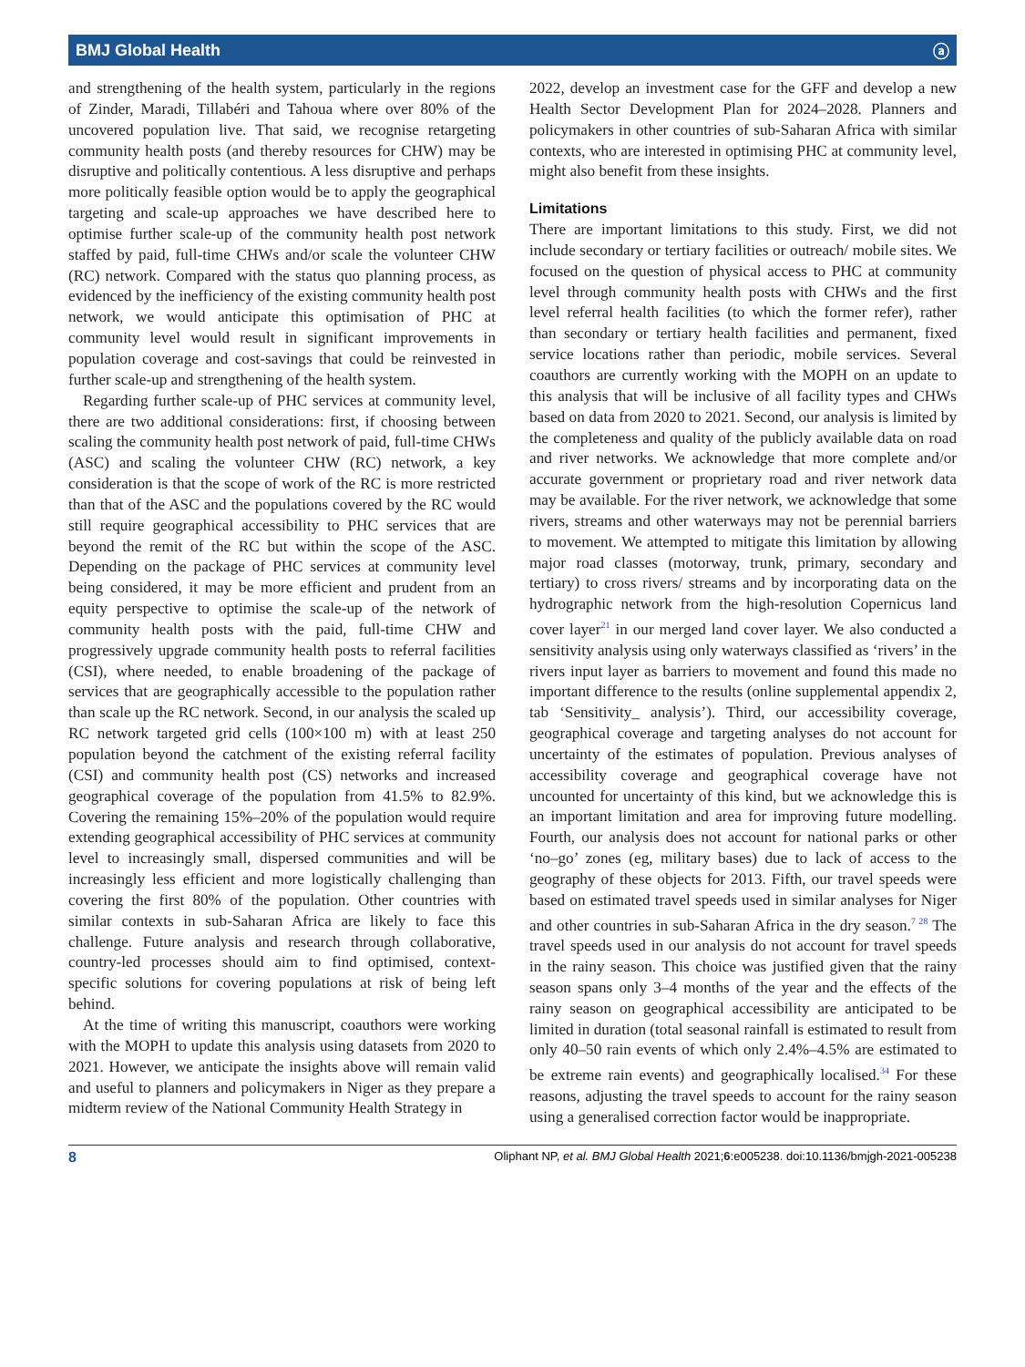BMJ Global Health ⓐ
and strengthening of the health system, particularly in the regions of Zinder, Maradi, Tillabéri and Tahoua where over 80% of the uncovered population live. That said, we recognise retargeting community health posts (and thereby resources for CHW) may be disruptive and politically contentious. A less disruptive and perhaps more politically feasible option would be to apply the geographical targeting and scale-up approaches we have described here to optimise further scale-up of the community health post network staffed by paid, full-time CHWs and/or scale the volunteer CHW (RC) network. Compared with the status quo planning process, as evidenced by the inefficiency of the existing community health post network, we would anticipate this optimisation of PHC at community level would result in significant improvements in population coverage and cost-savings that could be reinvested in further scale-up and strengthening of the health system.
Regarding further scale-up of PHC services at community level, there are two additional considerations: first, if choosing between scaling the community health post network of paid, full-time CHWs (ASC) and scaling the volunteer CHW (RC) network, a key consideration is that the scope of work of the RC is more restricted than that of the ASC and the populations covered by the RC would still require geographical accessibility to PHC services that are beyond the remit of the RC but within the scope of the ASC. Depending on the package of PHC services at community level being considered, it may be more efficient and prudent from an equity perspective to optimise the scale-up of the network of community health posts with the paid, full-time CHW and progressively upgrade community health posts to referral facilities (CSI), where needed, to enable broadening of the package of services that are geographically accessible to the population rather than scale up the RC network. Second, in our analysis the scaled up RC network targeted grid cells (100×100 m) with at least 250 population beyond the catchment of the existing referral facility (CSI) and community health post (CS) networks and increased geographical coverage of the population from 41.5% to 82.9%. Covering the remaining 15%–20% of the population would require extending geographical accessibility of PHC services at community level to increasingly small, dispersed communities and will be increasingly less efficient and more logistically challenging than covering the first 80% of the population. Other countries with similar contexts in sub-Saharan Africa are likely to face this challenge. Future analysis and research through collaborative, country-led processes should aim to find optimised, context-specific solutions for covering populations at risk of being left behind.
At the time of writing this manuscript, coauthors were working with the MOPH to update this analysis using datasets from 2020 to 2021. However, we anticipate the insights above will remain valid and useful to planners and policymakers in Niger as they prepare a midterm review of the National Community Health Strategy in
2022, develop an investment case for the GFF and develop a new Health Sector Development Plan for 2024–2028. Planners and policymakers in other countries of sub-Saharan Africa with similar contexts, who are interested in optimising PHC at community level, might also benefit from these insights.
Limitations
There are important limitations to this study. First, we did not include secondary or tertiary facilities or outreach/ mobile sites. We focused on the question of physical access to PHC at community level through community health posts with CHWs and the first level referral health facilities (to which the former refer), rather than secondary or tertiary health facilities and permanent, fixed service locations rather than periodic, mobile services. Several coauthors are currently working with the MOPH on an update to this analysis that will be inclusive of all facility types and CHWs based on data from 2020 to 2021. Second, our analysis is limited by the completeness and quality of the publicly available data on road and river networks. We acknowledge that more complete and/or accurate government or proprietary road and river network data may be available. For the river network, we acknowledge that some rivers, streams and other waterways may not be perennial barriers to movement. We attempted to mitigate this limitation by allowing major road classes (motorway, trunk, primary, secondary and tertiary) to cross rivers/ streams and by incorporating data on the hydrographic network from the high-resolution Copernicus land cover layer<sup>21</sup> in our merged land cover layer. We also conducted a sensitivity analysis using only waterways classified as ‘rivers’ in the rivers input layer as barriers to movement and found this made no important difference to the results (online supplemental appendix 2, tab ‘Sensitivity_ analysis’). Third, our accessibility coverage, geographical coverage and targeting analyses do not account for uncertainty of the estimates of population. Previous analyses of accessibility coverage and geographical coverage have not uncounted for uncertainty of this kind, but we acknowledge this is an important limitation and area for improving future modelling. Fourth, our analysis does not account for national parks or other ‘no–go’ zones (eg, military bases) due to lack of access to the geography of these objects for 2013. Fifth, our travel speeds were based on estimated travel speeds used in similar analyses for Niger and other countries in sub-Saharan Africa in the dry season.<sup>7 28</sup> The travel speeds used in our analysis do not account for travel speeds in the rainy season. This choice was justified given that the rainy season spans only 3–4 months of the year and the effects of the rainy season on geographical accessibility are anticipated to be limited in duration (total seasonal rainfall is estimated to result from only 40–50 rain events of which only 2.4%–4.5% are estimated to be extreme rain events) and geographically localised.<sup>34</sup> For these reasons, adjusting the travel speeds to account for the rainy season using a generalised correction factor would be inappropriate.
8 Oliphant NP, et al. BMJ Global Health 2021;6:e005238. doi:10.1136/bmjgh-2021-005238